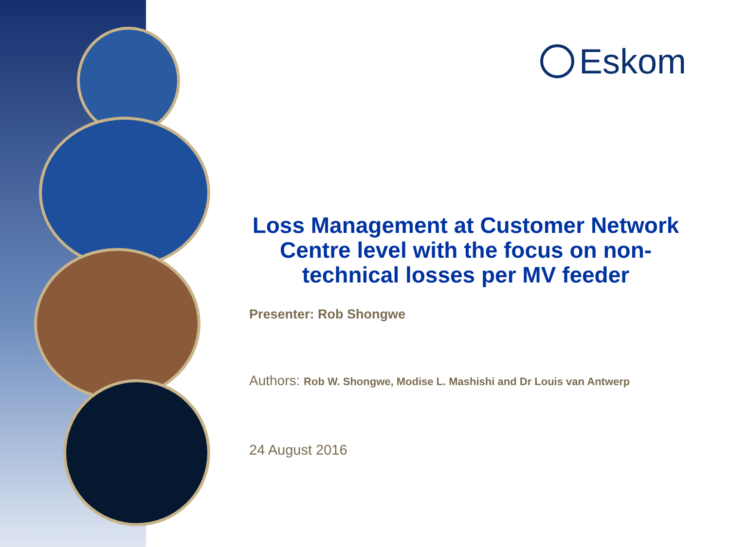Eskom
Loss Management at Customer Network Centre level with the focus on non-technical losses per MV feeder
Presenter: Rob Shongwe
Authors: Rob W. Shongwe, Modise L. Mashishi and Dr Louis van Antwerp
24 August 2016